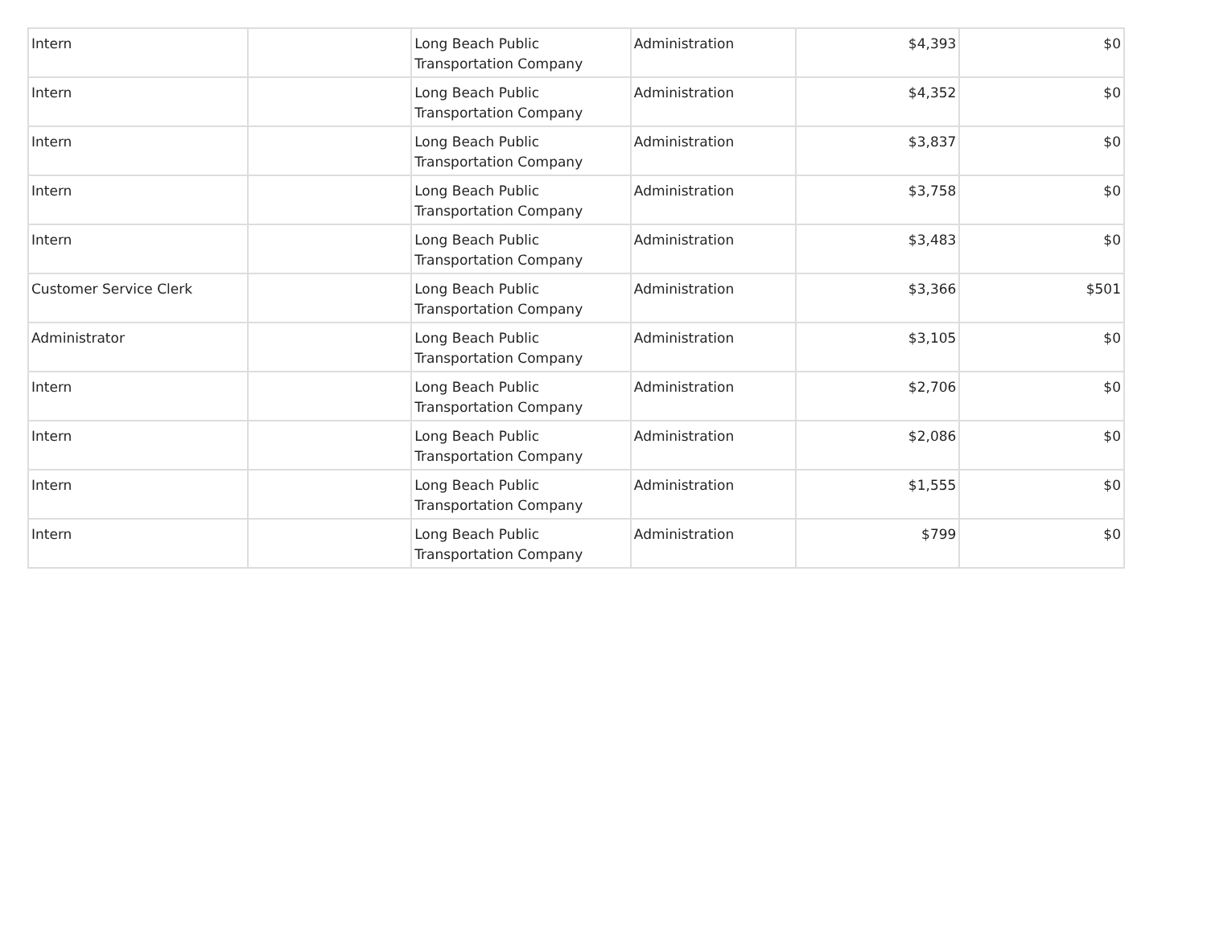| Intern | | Long Beach Public Transportation Company | Administration | $4,393 | $0 |
| Intern | | Long Beach Public Transportation Company | Administration | $4,352 | $0 |
| Intern | | Long Beach Public Transportation Company | Administration | $3,837 | $0 |
| Intern | | Long Beach Public Transportation Company | Administration | $3,758 | $0 |
| Intern | | Long Beach Public Transportation Company | Administration | $3,483 | $0 |
| Customer Service Clerk | | Long Beach Public Transportation Company | Administration | $3,366 | $501 |
| Administrator | | Long Beach Public Transportation Company | Administration | $3,105 | $0 |
| Intern | | Long Beach Public Transportation Company | Administration | $2,706 | $0 |
| Intern | | Long Beach Public Transportation Company | Administration | $2,086 | $0 |
| Intern | | Long Beach Public Transportation Company | Administration | $1,555 | $0 |
| Intern | | Long Beach Public Transportation Company | Administration | $799 | $0 |